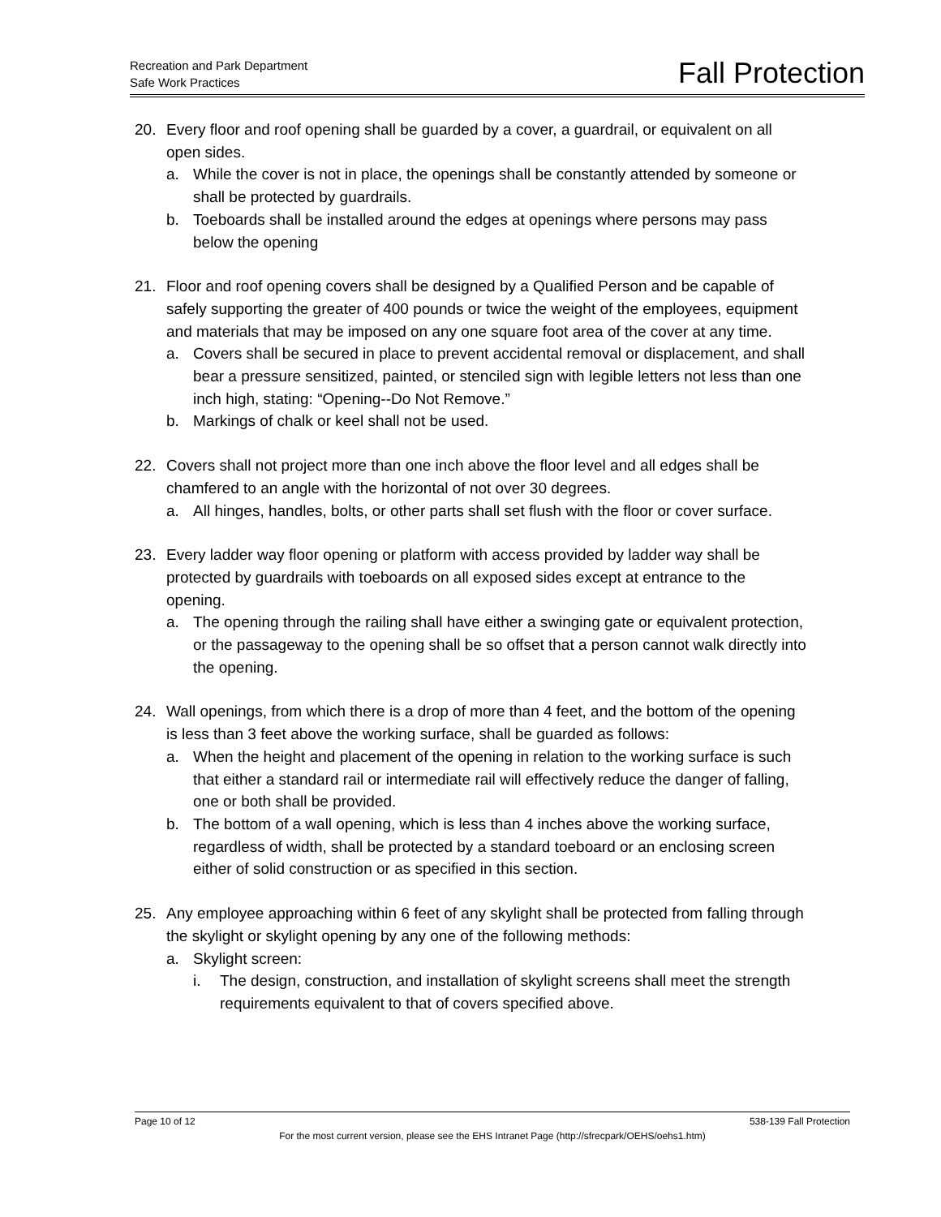Recreation and Park Department
Safe Work Practices
Fall Protection
20. Every floor and roof opening shall be guarded by a cover, a guardrail, or equivalent on all open sides.
a. While the cover is not in place, the openings shall be constantly attended by someone or shall be protected by guardrails.
b. Toeboards shall be installed around the edges at openings where persons may pass below the opening
21. Floor and roof opening covers shall be designed by a Qualified Person and be capable of safely supporting the greater of 400 pounds or twice the weight of the employees, equipment and materials that may be imposed on any one square foot area of the cover at any time.
a. Covers shall be secured in place to prevent accidental removal or displacement, and shall bear a pressure sensitized, painted, or stenciled sign with legible letters not less than one inch high, stating: “Opening--Do Not Remove.”
b. Markings of chalk or keel shall not be used.
22. Covers shall not project more than one inch above the floor level and all edges shall be chamfered to an angle with the horizontal of not over 30 degrees.
a. All hinges, handles, bolts, or other parts shall set flush with the floor or cover surface.
23. Every ladder way floor opening or platform with access provided by ladder way shall be protected by guardrails with toeboards on all exposed sides except at entrance to the opening.
a. The opening through the railing shall have either a swinging gate or equivalent protection, or the passageway to the opening shall be so offset that a person cannot walk directly into the opening.
24. Wall openings, from which there is a drop of more than 4 feet, and the bottom of the opening is less than 3 feet above the working surface, shall be guarded as follows:
a. When the height and placement of the opening in relation to the working surface is such that either a standard rail or intermediate rail will effectively reduce the danger of falling, one or both shall be provided.
b. The bottom of a wall opening, which is less than 4 inches above the working surface, regardless of width, shall be protected by a standard toeboard or an enclosing screen either of solid construction or as specified in this section.
25. Any employee approaching within 6 feet of any skylight shall be protected from falling through the skylight or skylight opening by any one of the following methods:
a. Skylight screen:
i. The design, construction, and installation of skylight screens shall meet the strength requirements equivalent to that of covers specified above.
Page 10 of 12 538-139 Fall Protection
For the most current version, please see the EHS Intranet Page (http://sfrecpark/OEHS/oehs1.htm)